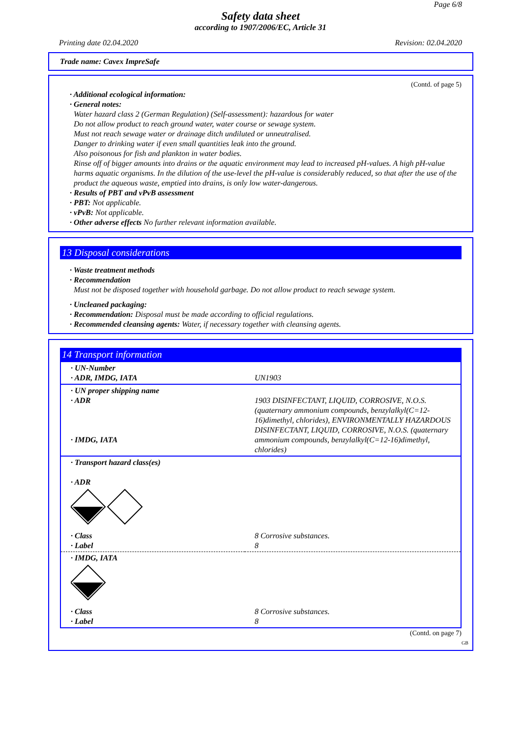Page 6/8
Safety data sheet
according to 1907/2006/EC, Article 31
Printing date 02.04.2020 Revision: 02.04.2020
Trade name: Cavex ImpreSafe
(Contd. of page 5)
· Additional ecological information:
· General notes:
Water hazard class 2 (German Regulation) (Self-assessment): hazardous for water
Do not allow product to reach ground water, water course or sewage system.
Must not reach sewage water or drainage ditch undiluted or unneutralised.
Danger to drinking water if even small quantities leak into the ground.
Also poisonous for fish and plankton in water bodies.
Rinse off of bigger amounts into drains or the aquatic environment may lead to increased pH-values. A high pH-value harms aquatic organisms. In the dilution of the use-level the pH-value is considerably reduced, so that after the use of the product the aqueous waste, emptied into drains, is only low water-dangerous.
· Results of PBT and vPvB assessment
· PBT: Not applicable.
· vPvB: Not applicable.
· Other adverse effects No further relevant information available.
13 Disposal considerations
· Waste treatment methods
· Recommendation
Must not be disposed together with household garbage. Do not allow product to reach sewage system.
· Uncleaned packaging:
· Recommendation: Disposal must be made according to official regulations.
· Recommended cleansing agents: Water, if necessary together with cleansing agents.
14 Transport information
| · UN-Number · ADR, IMDG, IATA | UN1903 |
| · UN proper shipping name · ADR · IMDG, IATA | 1903 DISINFECTANT, LIQUID, CORROSIVE, N.O.S. (quaternary ammonium compounds, benzylalkyl(C=12-16)dimethyl, chlorides), ENVIRONMENTALLY HAZARDOUS DISINFECTANT, LIQUID, CORROSIVE, N.O.S. (quaternary ammonium compounds, benzylalkyl(C=12-16)dimethyl, chlorides) |
| · Transport hazard class(es) · ADR | |
| · Class · Label | 8 Corrosive substances. 8 |
| · IMDG, IATA | |
| · Class · Label | 8 Corrosive substances. 8 |
(Contd. on page 7)
GB